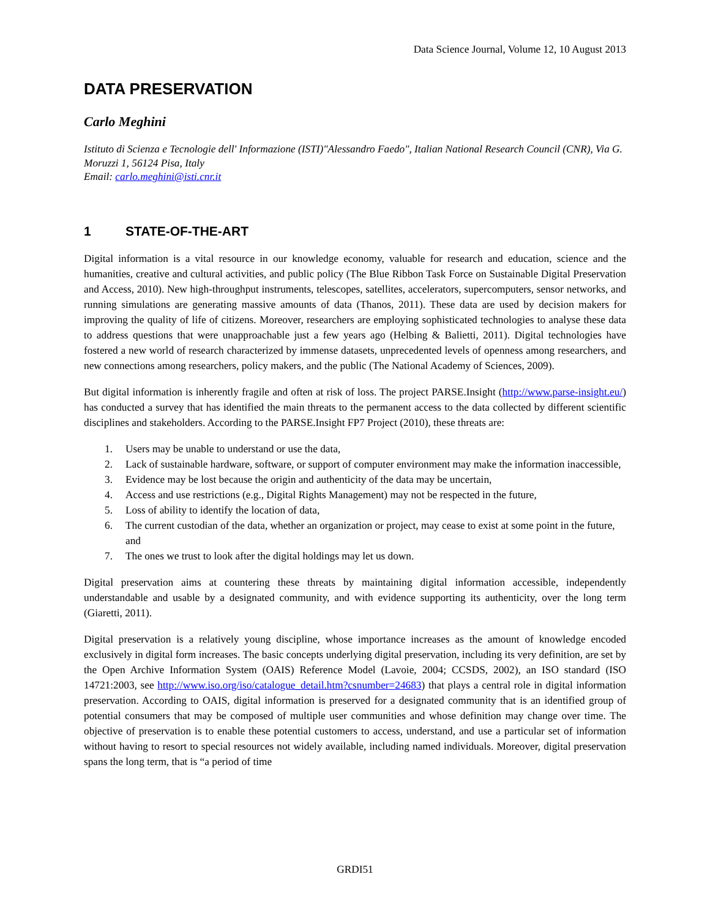Data Science Journal, Volume 12, 10 August 2013
DATA PRESERVATION
Carlo Meghini
Istituto di Scienza e Tecnologie dell' Informazione (ISTI)"Alessandro Faedo", Italian National Research Council (CNR), Via G. Moruzzi 1, 56124 Pisa, Italy
Email: carlo.meghini@isti.cnr.it
1 STATE-OF-THE-ART
Digital information is a vital resource in our knowledge economy, valuable for research and education, science and the humanities, creative and cultural activities, and public policy (The Blue Ribbon Task Force on Sustainable Digital Preservation and Access, 2010). New high-throughput instruments, telescopes, satellites, accelerators, supercomputers, sensor networks, and running simulations are generating massive amounts of data (Thanos, 2011). These data are used by decision makers for improving the quality of life of citizens. Moreover, researchers are employing sophisticated technologies to analyse these data to address questions that were unapproachable just a few years ago (Helbing & Balietti, 2011). Digital technologies have fostered a new world of research characterized by immense datasets, unprecedented levels of openness among researchers, and new connections among researchers, policy makers, and the public (The National Academy of Sciences, 2009).
But digital information is inherently fragile and often at risk of loss. The project PARSE.Insight (http://www.parse-insight.eu/) has conducted a survey that has identified the main threats to the permanent access to the data collected by different scientific disciplines and stakeholders. According to the PARSE.Insight FP7 Project (2010), these threats are:
1. Users may be unable to understand or use the data,
2. Lack of sustainable hardware, software, or support of computer environment may make the information inaccessible,
3. Evidence may be lost because the origin and authenticity of the data may be uncertain,
4. Access and use restrictions (e.g., Digital Rights Management) may not be respected in the future,
5. Loss of ability to identify the location of data,
6. The current custodian of the data, whether an organization or project, may cease to exist at some point in the future, and
7. The ones we trust to look after the digital holdings may let us down.
Digital preservation aims at countering these threats by maintaining digital information accessible, independently understandable and usable by a designated community, and with evidence supporting its authenticity, over the long term (Giaretti, 2011).
Digital preservation is a relatively young discipline, whose importance increases as the amount of knowledge encoded exclusively in digital form increases. The basic concepts underlying digital preservation, including its very definition, are set by the Open Archive Information System (OAIS) Reference Model (Lavoie, 2004; CCSDS, 2002), an ISO standard (ISO 14721:2003, see http://www.iso.org/iso/catalogue_detail.htm?csnumber=24683) that plays a central role in digital information preservation. According to OAIS, digital information is preserved for a designated community that is an identified group of potential consumers that may be composed of multiple user communities and whose definition may change over time. The objective of preservation is to enable these potential customers to access, understand, and use a particular set of information without having to resort to special resources not widely available, including named individuals. Moreover, digital preservation spans the long term, that is “a period of time
GRDI51